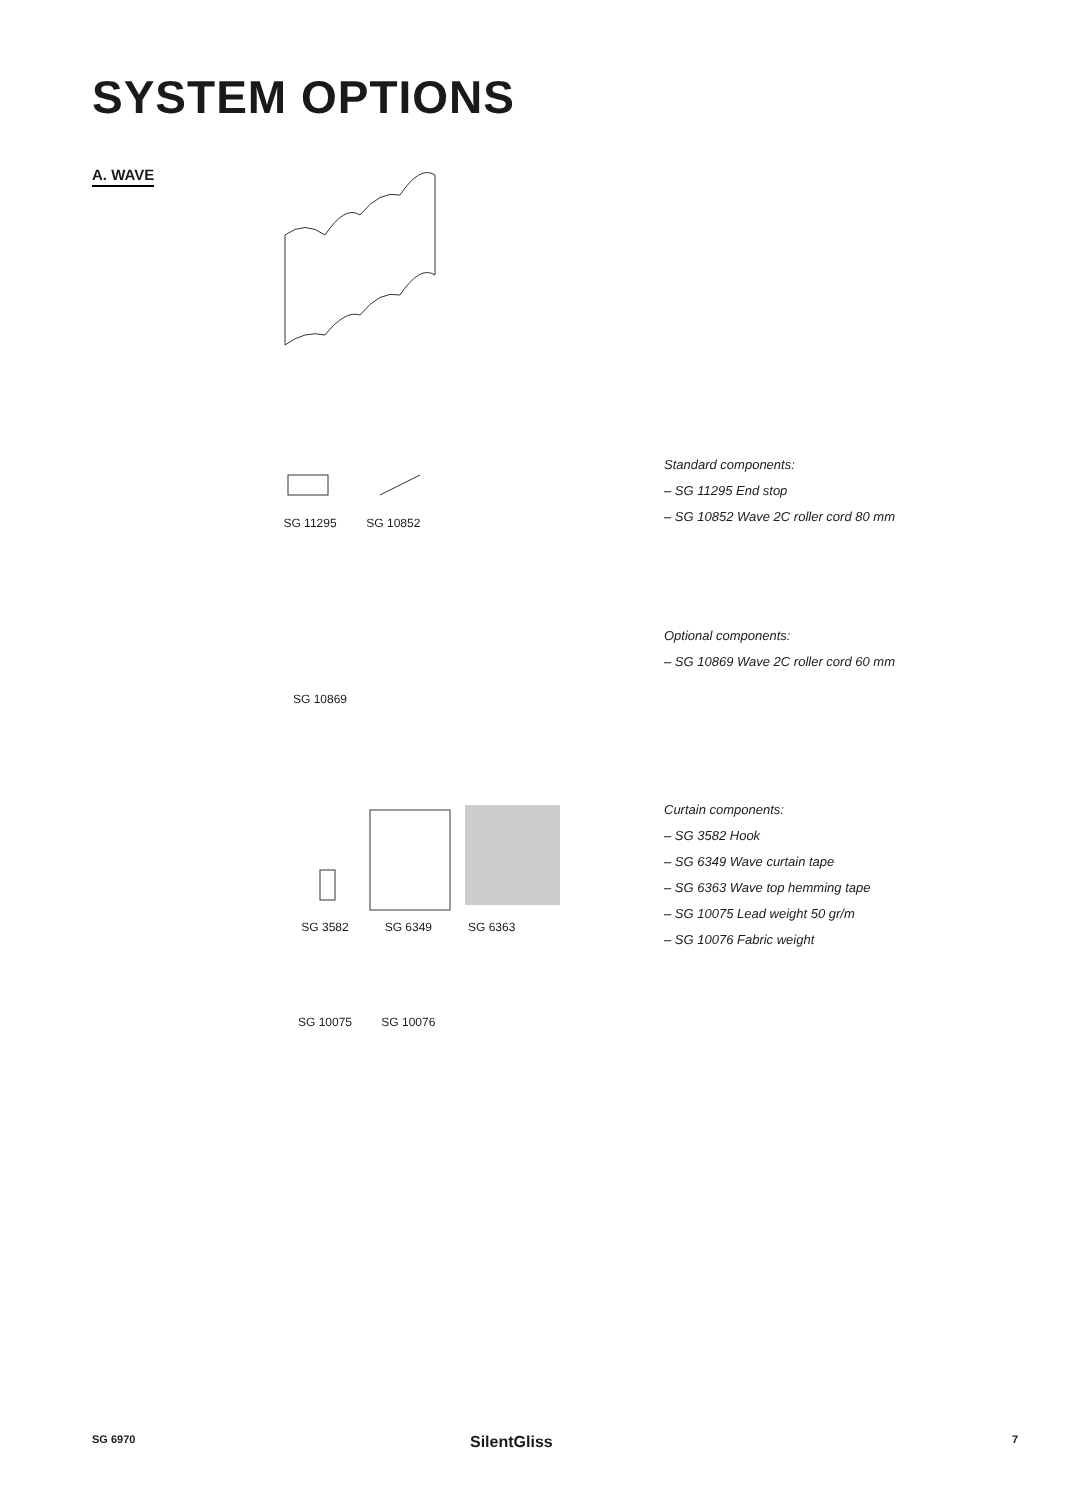SYSTEM OPTIONS
A. WAVE
SG 11295 SG 10852
SG 10869
SG 3582 SG 6349 SG 6363
SG 10075 SG 10076
Standard components:
– SG 11295 End stop
– SG 10852 Wave 2C roller cord 80 mm
Optional components:
– SG 10869 Wave 2C roller cord 60 mm
Curtain components:
– SG 3582 Hook
– SG 6349 Wave curtain tape
– SG 6363 Wave top hemming tape
– SG 10075 Lead weight 50 gr/m
– SG 10076 Fabric weight
SG 6970 SilentGliss 7